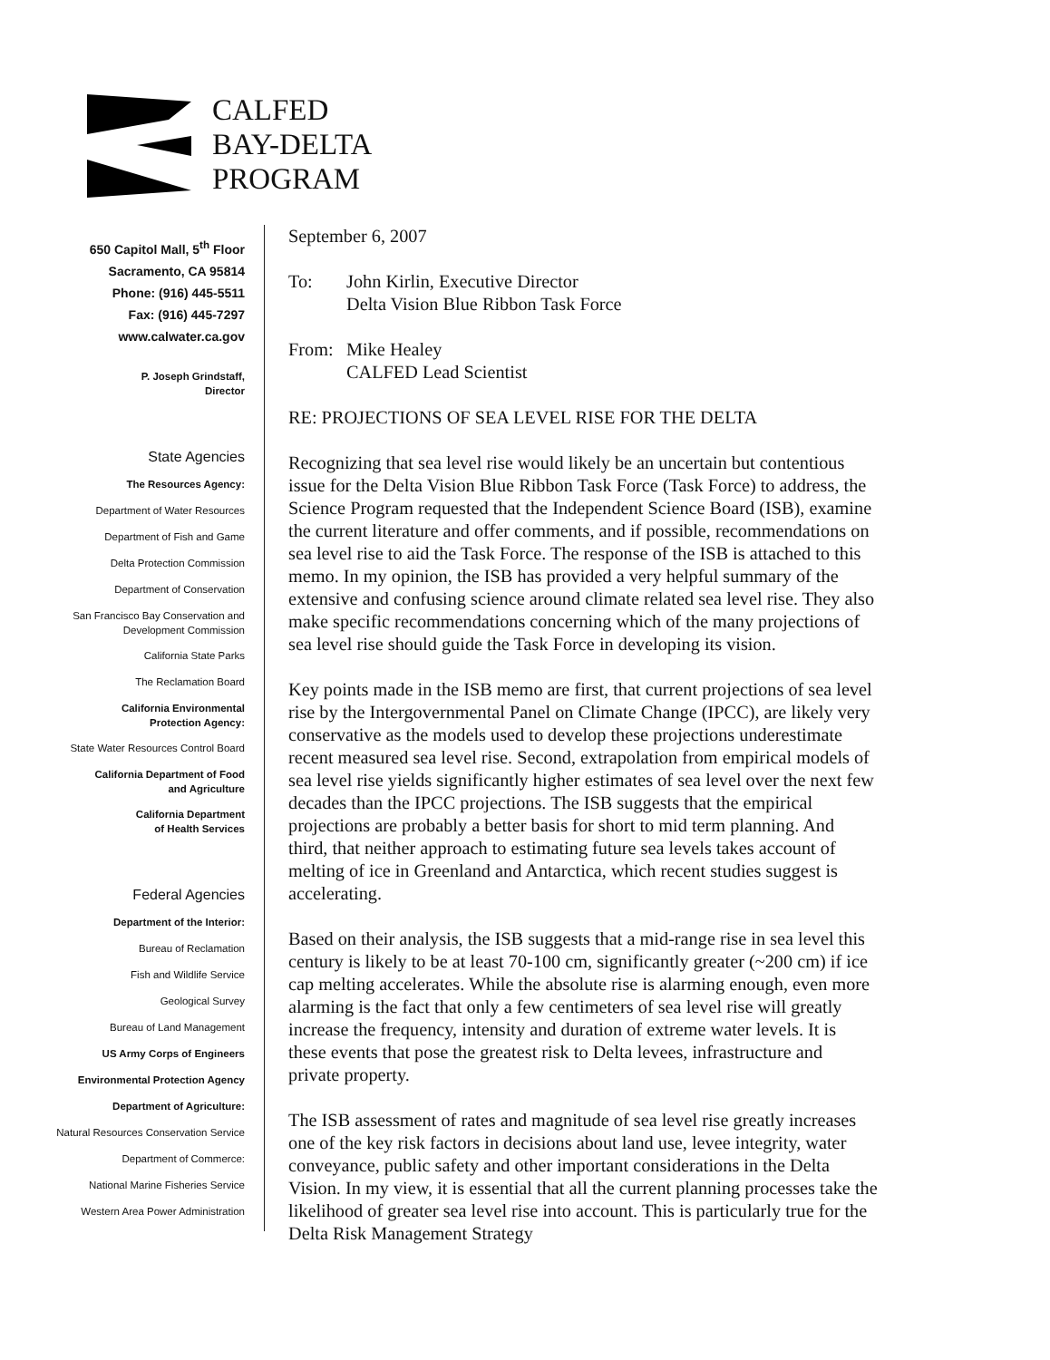CALFED
BAY-DELTA
PROGRAM
650 Capitol Mall, 5<sup>th</sup> Floor
Sacramento, CA 95814
Phone: (916) 445-5511
Fax: (916) 445-7297
www.calwater.ca.gov
P. Joseph Grindstaff,
Director
State Agencies
The Resources Agency:
Department of Water Resources
Department of Fish and Game
Delta Protection Commission
Department of Conservation
San Francisco Bay Conservation and
Development Commission
California State Parks
The Reclamation Board
California Environmental
Protection Agency:
State Water Resources Control Board
California Department of Food
and Agriculture
California Department
of Health Services
Federal Agencies
Department of the Interior:
Bureau of Reclamation
Fish and Wildlife Service
Geological Survey
Bureau of Land Management
US Army Corps of Engineers
Environmental Protection Agency
Department of Agriculture:
Natural Resources Conservation Service
Department of Commerce:
National Marine Fisheries Service
Western Area Power Administration
September 6, 2007
To: John Kirlin, Executive Director
Delta Vision Blue Ribbon Task Force
From: Mike Healey
CALFED Lead Scientist
RE: PROJECTIONS OF SEA LEVEL RISE FOR THE DELTA
Recognizing that sea level rise would likely be an uncertain but contentious issue for the Delta Vision Blue Ribbon Task Force (Task Force) to address, the Science Program requested that the Independent Science Board (ISB), examine the current literature and offer comments, and if possible, recommendations on sea level rise to aid the Task Force. The response of the ISB is attached to this memo. In my opinion, the ISB has provided a very helpful summary of the extensive and confusing science around climate related sea level rise. They also make specific recommendations concerning which of the many projections of sea level rise should guide the Task Force in developing its vision.
Key points made in the ISB memo are first, that current projections of sea level rise by the Intergovernmental Panel on Climate Change (IPCC), are likely very conservative as the models used to develop these projections underestimate recent measured sea level rise. Second, extrapolation from empirical models of sea level rise yields significantly higher estimates of sea level over the next few decades than the IPCC projections. The ISB suggests that the empirical projections are probably a better basis for short to mid term planning. And third, that neither approach to estimating future sea levels takes account of melting of ice in Greenland and Antarctica, which recent studies suggest is accelerating.
Based on their analysis, the ISB suggests that a mid-range rise in sea level this century is likely to be at least 70-100 cm, significantly greater (~200 cm) if ice cap melting accelerates. While the absolute rise is alarming enough, even more alarming is the fact that only a few centimeters of sea level rise will greatly increase the frequency, intensity and duration of extreme water levels. It is these events that pose the greatest risk to Delta levees, infrastructure and private property.
The ISB assessment of rates and magnitude of sea level rise greatly increases one of the key risk factors in decisions about land use, levee integrity, water conveyance, public safety and other important considerations in the Delta Vision. In my view, it is essential that all the current planning processes take the likelihood of greater sea level rise into account. This is particularly true for the Delta Risk Management Strategy